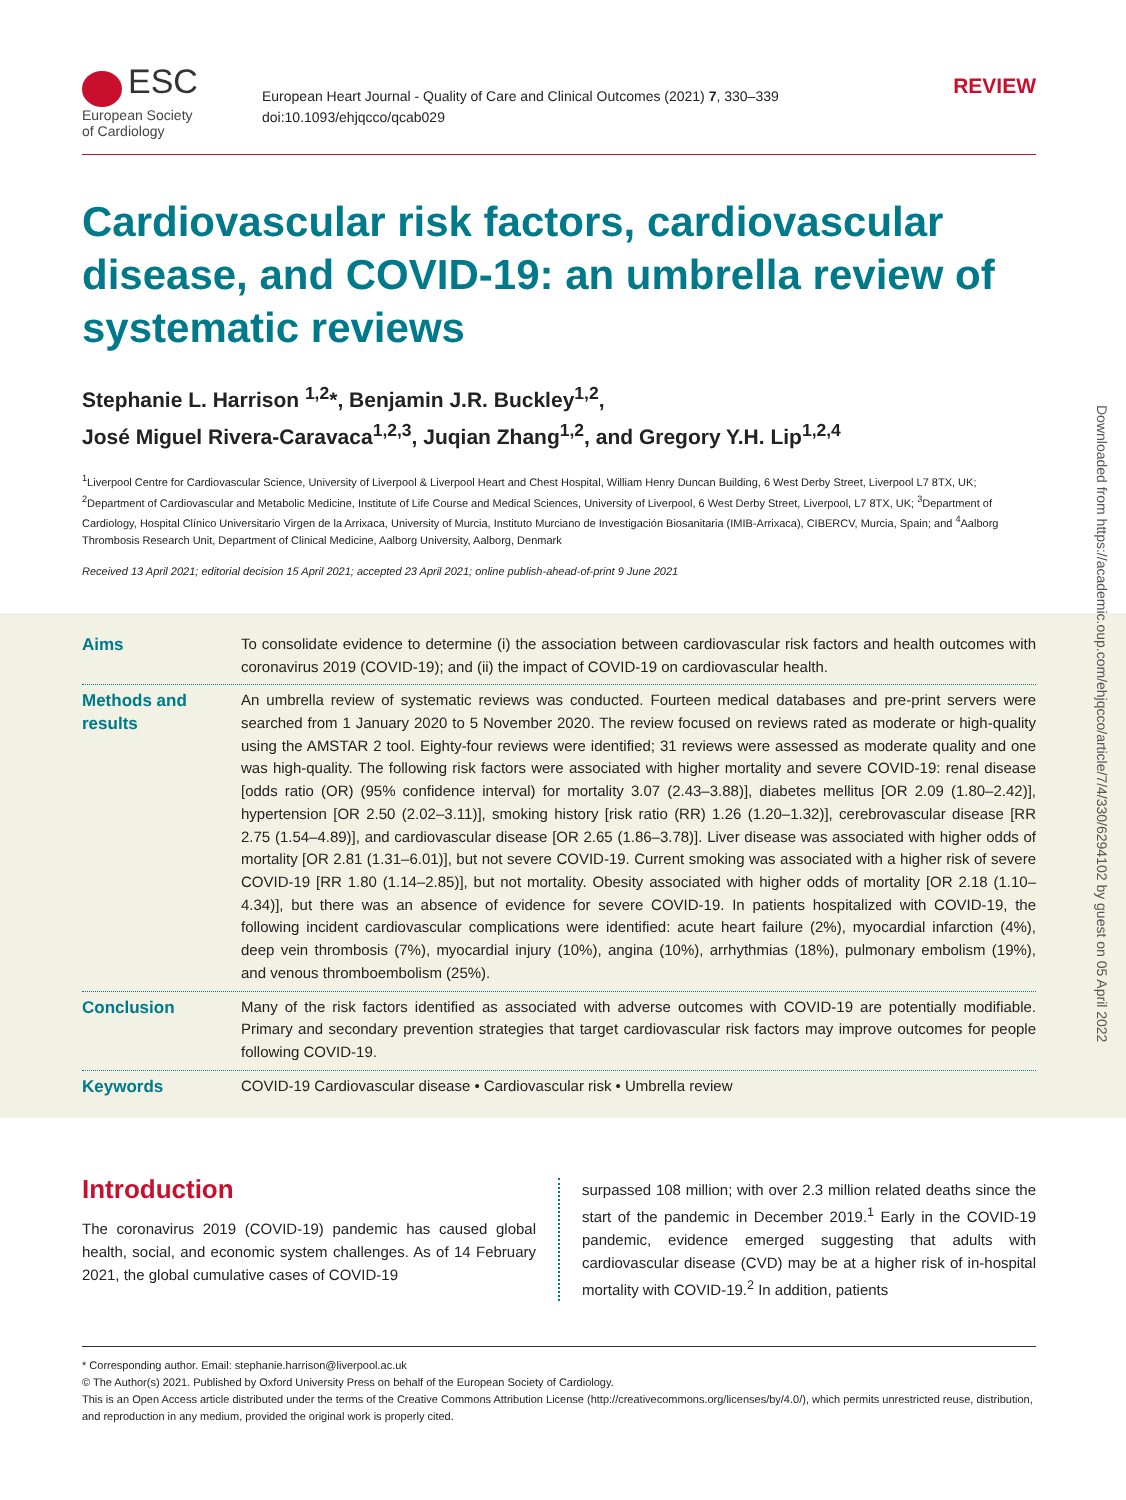ESC
European Society
of Cardiology
European Heart Journal - Quality of Care and Clinical Outcomes (2021) 7, 330–339
doi:10.1093/ehjqcco/qcab029
REVIEW
Cardiovascular risk factors, cardiovascular disease, and COVID-19: an umbrella review of systematic reviews
Stephanie L. Harrison <sup>1,2</sup>*, Benjamin J.R. Buckley<sup>1,2</sup>,
José Miguel Rivera-Caravaca<sup>1,2,3</sup>, Juqian Zhang<sup>1,2</sup>, and Gregory Y.H. Lip<sup>1,2,4</sup>
<sup>1</sup> Liverpool Centre for Cardiovascular Science, University of Liverpool & Liverpool Heart and Chest Hospital, William Henry Duncan Building, 6 West Derby Street, Liverpool L7 8TX, UK; <sup>2</sup>Department of Cardiovascular and Metabolic Medicine, Institute of Life Course and Medical Sciences, University of Liverpool, 6 West Derby Street, Liverpool, L7 8TX, UK; <sup>3</sup>Department of Cardiology, Hospital Clínico Universitario Virgen de la Arrixaca, University of Murcia, Instituto Murciano de Investigación Biosanitaria (IMIB-Arrixaca), CIBERCV, Murcia, Spain; and <sup>4</sup>Aalborg Thrombosis Research Unit, Department of Clinical Medicine, Aalborg University, Aalborg, Denmark
Received 13 April 2021; editorial decision 15 April 2021; accepted 23 April 2021; online publish-ahead-of-print 9 June 2021
Aims
To consolidate evidence to determine (i) the association between cardiovascular risk factors and health outcomes with coronavirus 2019 (COVID-19); and (ii) the impact of COVID-19 on cardiovascular health.
Methods and results
An umbrella review of systematic reviews was conducted. Fourteen medical databases and pre-print servers were searched from 1 January 2020 to 5 November 2020. The review focused on reviews rated as moderate or high-quality using the AMSTAR 2 tool. Eighty-four reviews were identified; 31 reviews were assessed as moderate quality and one was high-quality. The following risk factors were associated with higher mortality and severe COVID-19: renal disease [odds ratio (OR) (95% confidence interval) for mortality 3.07 (2.43–3.88)], diabetes mellitus [OR 2.09 (1.80–2.42)], hypertension [OR 2.50 (2.02–3.11)], smoking history [risk ratio (RR) 1.26 (1.20–1.32)], cerebrovascular disease [RR 2.75 (1.54–4.89)], and cardiovascular disease [OR 2.65 (1.86–3.78)]. Liver disease was associated with higher odds of mortality [OR 2.81 (1.31–6.01)], but not severe COVID-19. Current smoking was associated with a higher risk of severe COVID-19 [RR 1.80 (1.14–2.85)], but not mortality. Obesity associated with higher odds of mortality [OR 2.18 (1.10–4.34)], but there was an absence of evidence for severe COVID-19. In patients hospitalized with COVID-19, the following incident cardiovascular complications were identified: acute heart failure (2%), myocardial infarction (4%), deep vein thrombosis (7%), myocardial injury (10%), angina (10%), arrhythmias (18%), pulmonary embolism (19%), and venous thromboembolism (25%).
Conclusion
Many of the risk factors identified as associated with adverse outcomes with COVID-19 are potentially modifiable. Primary and secondary prevention strategies that target cardiovascular risk factors may improve outcomes for people following COVID-19.
Keywords
COVID-19 Cardiovascular disease • Cardiovascular risk • Umbrella review
Introduction
The coronavirus 2019 (COVID-19) pandemic has caused global health, social, and economic system challenges. As of 14 February 2021, the global cumulative cases of COVID-19
surpassed 108 million; with over 2.3 million related deaths since the start of the pandemic in December 2019.<sup>1</sup> Early in the COVID-19 pandemic, evidence emerged suggesting that adults with cardiovascular disease (CVD) may be at a higher risk of in-hospital mortality with COVID-19.<sup>2</sup> In addition, patients
* Corresponding author. Email: stephanie.harrison@liverpool.ac.uk
© The Author(s) 2021. Published by Oxford University Press on behalf of the European Society of Cardiology.
This is an Open Access article distributed under the terms of the Creative Commons Attribution License (http://creativecommons.org/licenses/by/4.0/), which permits unrestricted reuse, distribution, and reproduction in any medium, provided the original work is properly cited.
Downloaded from https://academic.oup.com/ehjqcco/article/7/4/330/6294102 by guest on 05 April 2022